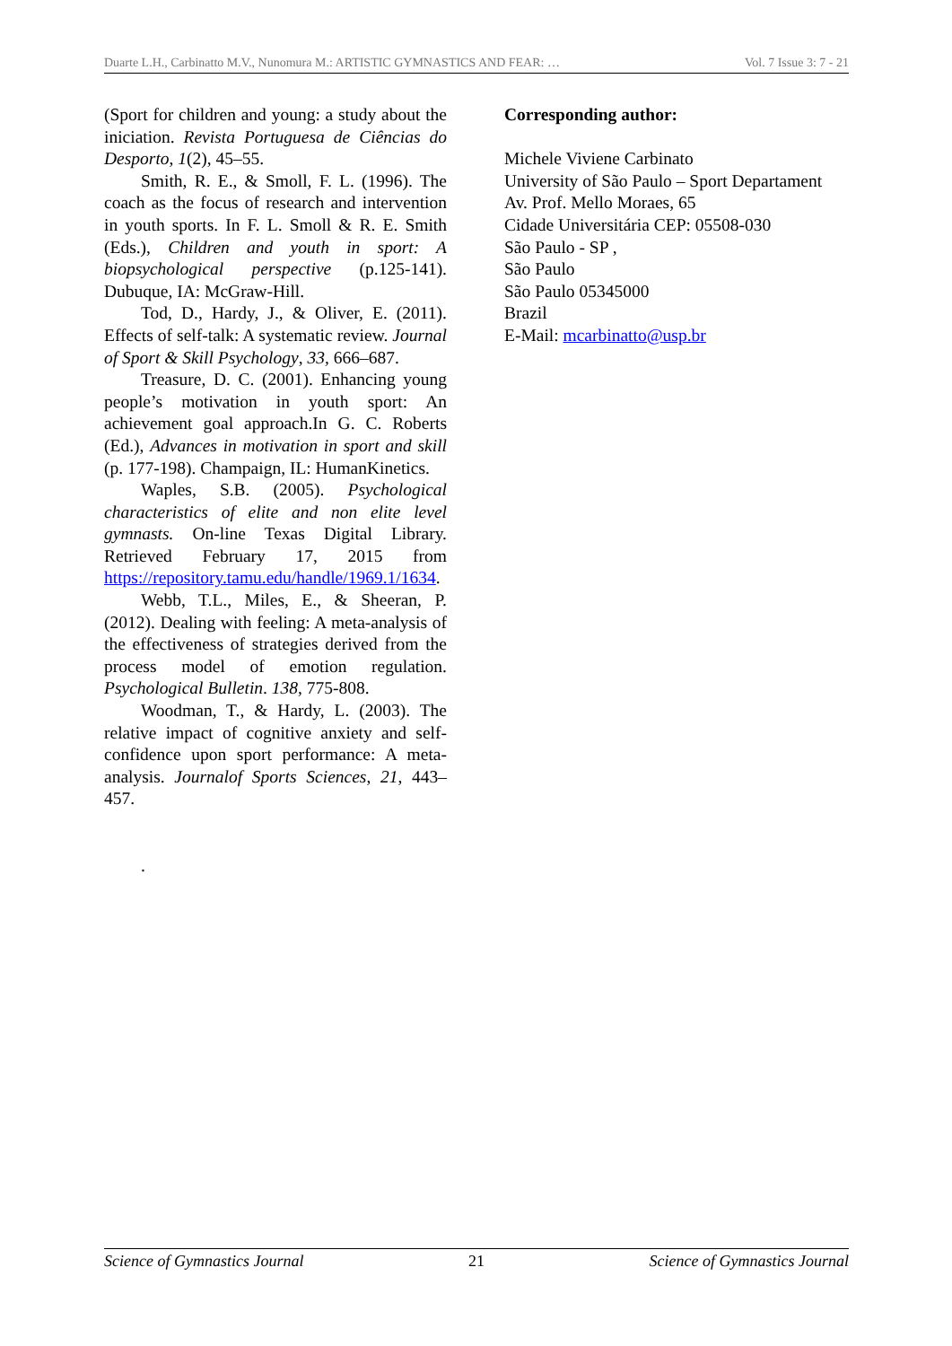Duarte L.H., Carbinatto M.V., Nunomura M.: ARTISTIC GYMNASTICS AND FEAR: … Vol. 7 Issue 3: 7 - 21
(Sport for children and young: a study about the iniciation. Revista Portuguesa de Ciências do Desporto, 1(2), 45–55.
Smith, R. E., & Smoll, F. L. (1996). The coach as the focus of research and intervention in youth sports. In F. L. Smoll & R. E. Smith (Eds.), Children and youth in sport: A biopsychological perspective (p.125-141). Dubuque, IA: McGraw-Hill.
Tod, D., Hardy, J., & Oliver, E. (2011). Effects of self-talk: A systematic review. Journal of Sport & Skill Psychology, 33, 666–687.
Treasure, D. C. (2001). Enhancing young people’s motivation in youth sport: An achievement goal approach.In G. C. Roberts (Ed.), Advances in motivation in sport and skill (p. 177-198). Champaign, IL: HumanKinetics.
Waples, S.B. (2005). Psychological characteristics of elite and non elite level gymnasts. On-line Texas Digital Library. Retrieved February 17, 2015 from https://repository.tamu.edu/handle/1969.1/1634.
Webb, T.L., Miles, E., & Sheeran, P. (2012). Dealing with feeling: A meta-analysis of the effectiveness of strategies derived from the process model of emotion regulation. Psychological Bulletin. 138, 775-808.
Woodman, T., & Hardy, L. (2003). The relative impact of cognitive anxiety and self-confidence upon sport performance: A meta-analysis. Journalof Sports Sciences, 21, 443–457.
.
Corresponding author:
Michele Viviene Carbinato
University of São Paulo – Sport Departament
Av. Prof. Mello Moraes, 65
Cidade Universitária CEP: 05508-030
São Paulo - SP ,
São Paulo
São Paulo 05345000
Brazil
E-Mail: mcarbinatto@usp.br
Science of Gymnastics Journal 21 Science of Gymnastics Journal